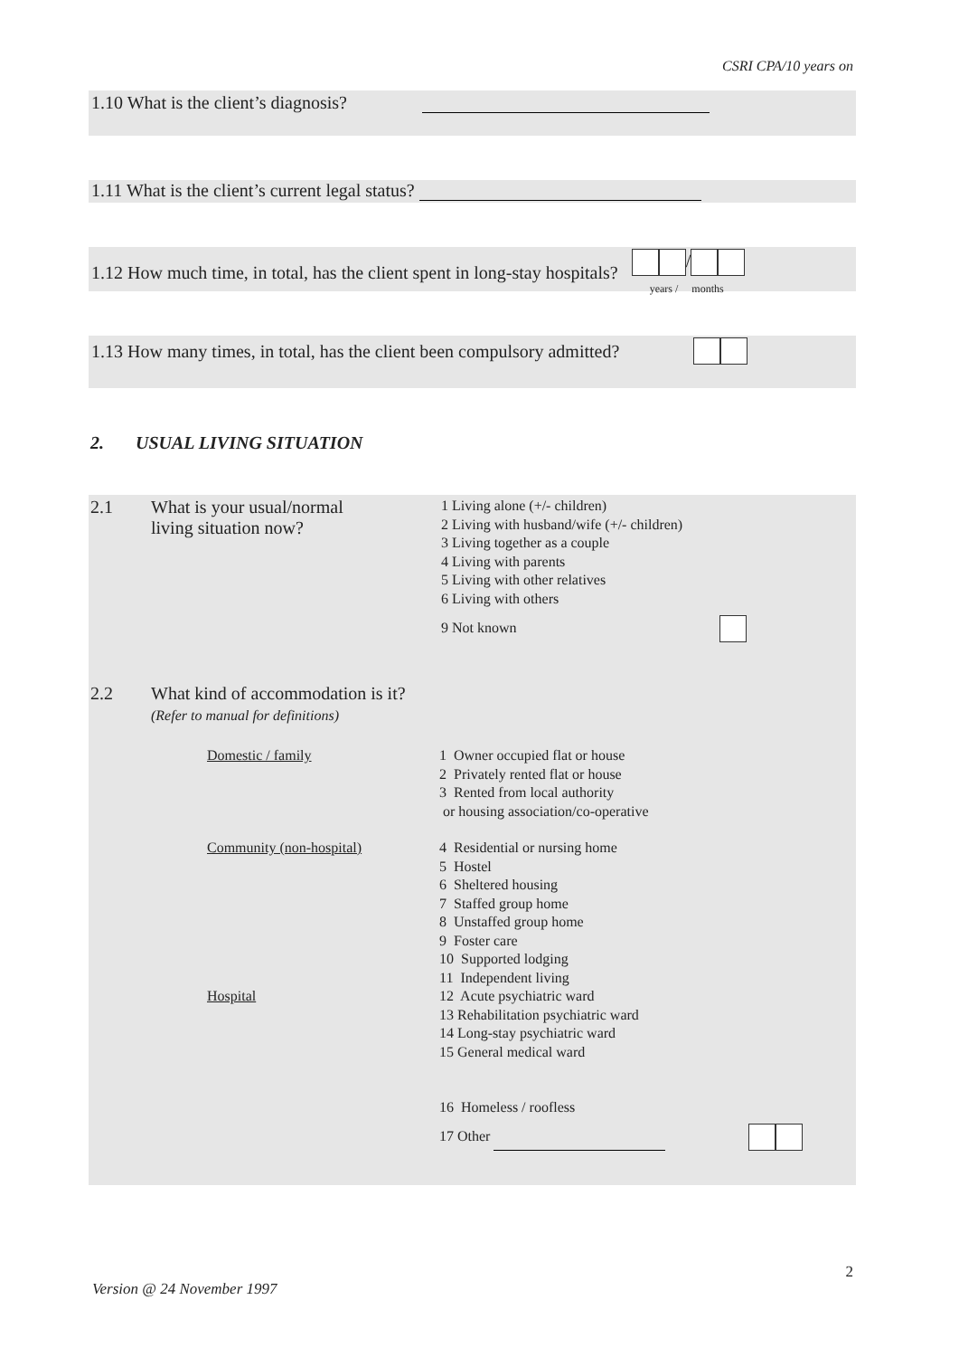CSRI CPA/10 years on
1.10 What is the client’s diagnosis?
1.11 What is the client’s current legal status?
1.12 How much time, in total, has the client spent in long-stay hospitals? /
years / months
1.13 How many times, in total, has the client been compulsory admitted?
2. USUAL LIVING SITUATION
2.1 What is your usual/normal
living situation now?
1 Living alone (+/- children)
2 Living with husband/wife (+/- children)
3 Living together as a couple
4 Living with parents
5 Living with other relatives
6 Living with others
9 Not known
2.2 What kind of accommodation is it?
(Refer to manual for definitions)
Domestic / family 1 Owner occupied flat or house
2 Privately rented flat or house
3 Rented from local authority
or housing association/co-operative
Community (non-hospital)
Hospital
4 Residential or nursing home
5 Hostel
6 Sheltered housing
7 Staffed group home
8 Unstaffed group home
9 Foster care
10 Supported lodging
11 Independent living
12 Acute psychiatric ward
13 Rehabilitation psychiatric ward
14 Long-stay psychiatric ward
15 General medical ward
16 Homeless / roofless
17 Other
2
Version @ 24 November 1997